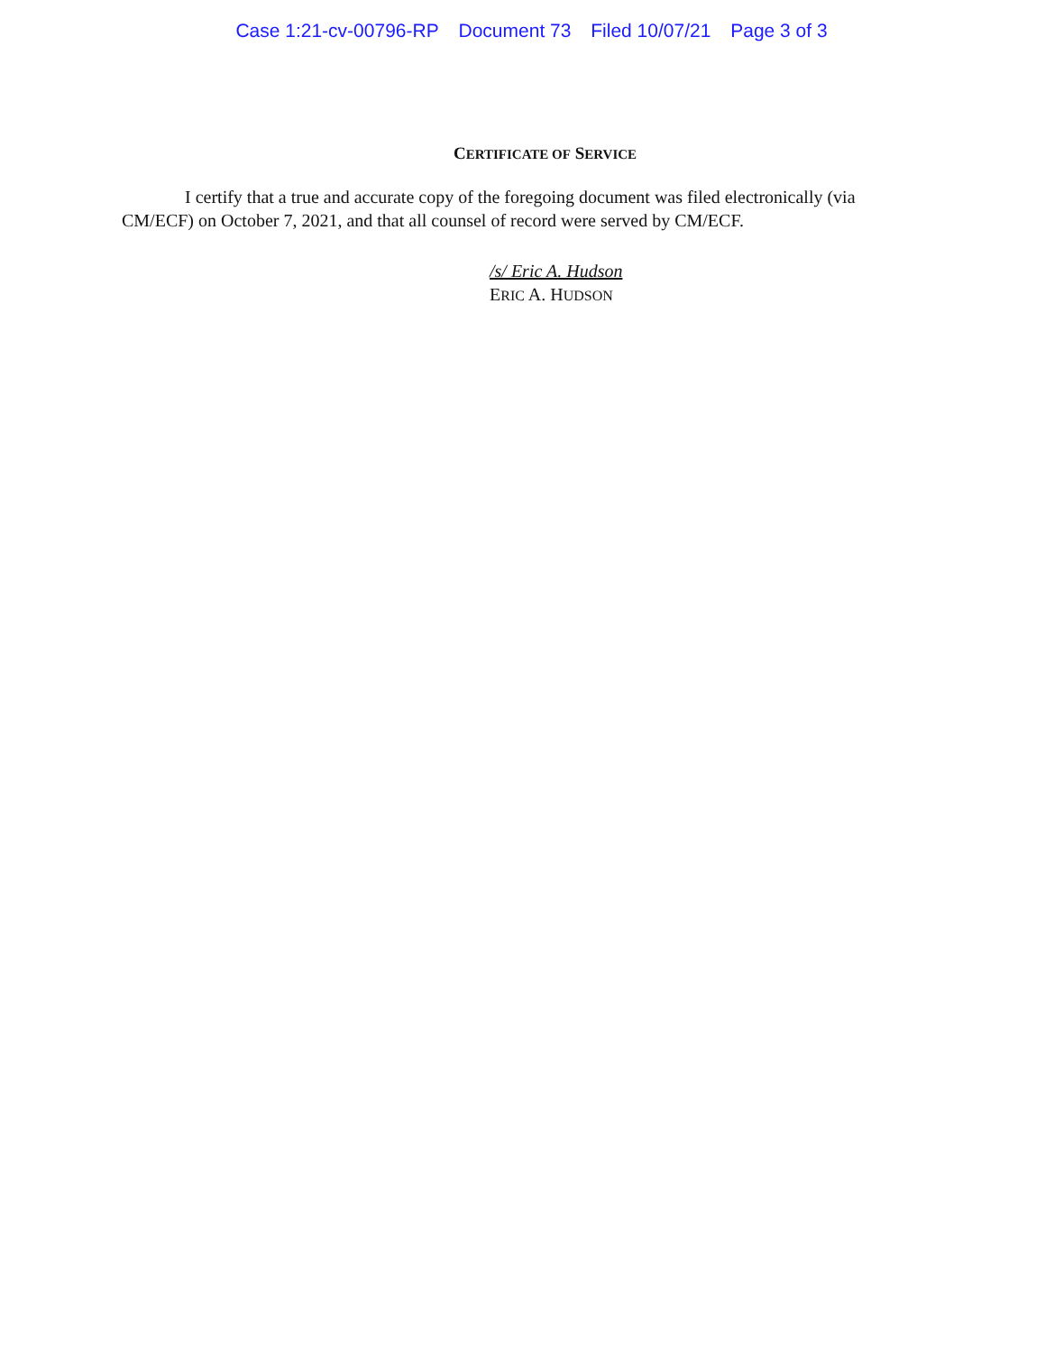Case 1:21-cv-00796-RP Document 73 Filed 10/07/21 Page 3 of 3
CERTIFICATE OF SERVICE
I certify that a true and accurate copy of the foregoing document was filed electronically (via CM/ECF) on October 7, 2021, and that all counsel of record were served by CM/ECF.
/s/ Eric A. Hudson
ERIC A. HUDSON